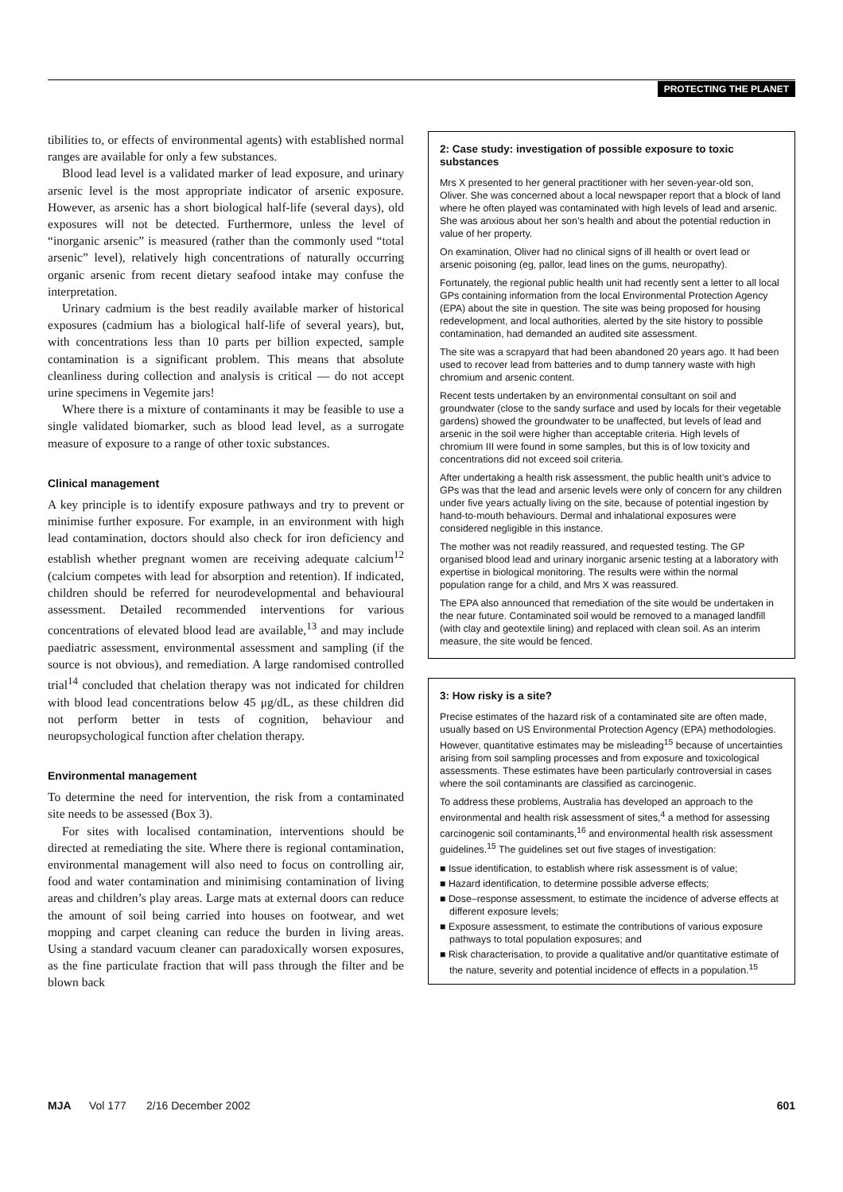PROTECTING THE PLANET
tibilities to, or effects of environmental agents) with established normal ranges are available for only a few substances.
Blood lead level is a validated marker of lead exposure, and urinary arsenic level is the most appropriate indicator of arsenic exposure. However, as arsenic has a short biological half-life (several days), old exposures will not be detected. Furthermore, unless the level of “inorganic arsenic” is measured (rather than the commonly used “total arsenic” level), relatively high concentrations of naturally occurring organic arsenic from recent dietary seafood intake may confuse the interpretation.
Urinary cadmium is the best readily available marker of historical exposures (cadmium has a biological half-life of several years), but, with concentrations less than 10 parts per billion expected, sample contamination is a significant problem. This means that absolute cleanliness during collection and analysis is critical — do not accept urine specimens in Vegemite jars!
Where there is a mixture of contaminants it may be feasible to use a single validated biomarker, such as blood lead level, as a surrogate measure of exposure to a range of other toxic substances.
Clinical management
A key principle is to identify exposure pathways and try to prevent or minimise further exposure. For example, in an environment with high lead contamination, doctors should also check for iron deficiency and establish whether pregnant women are receiving adequate calcium<sup>12</sup> (calcium competes with lead for absorption and retention). If indicated, children should be referred for neurodevelopmental and behavioural assessment. Detailed recommended interventions for various concentrations of elevated blood lead are available,<sup>13</sup> and may include paediatric assessment, environmental assessment and sampling (if the source is not obvious), and remediation. A large randomised controlled trial<sup>14</sup> concluded that chelation therapy was not indicated for children with blood lead concentrations below 45 μg/dL, as these children did not perform better in tests of cognition, behaviour and neuropsychological function after chelation therapy.
Environmental management
To determine the need for intervention, the risk from a contaminated site needs to be assessed (Box 3).
For sites with localised contamination, interventions should be directed at remediating the site. Where there is regional contamination, environmental management will also need to focus on controlling air, food and water contamination and minimising contamination of living areas and children’s play areas. Large mats at external doors can reduce the amount of soil being carried into houses on footwear, and wet mopping and carpet cleaning can reduce the burden in living areas. Using a standard vacuum cleaner can paradoxically worsen exposures, as the fine particulate fraction that will pass through the filter and be blown back
2: Case study: investigation of possible exposure to toxic substances
Mrs X presented to her general practitioner with her seven-year-old son, Oliver. She was concerned about a local newspaper report that a block of land where he often played was contaminated with high levels of lead and arsenic. She was anxious about her son’s health and about the potential reduction in value of her property.
On examination, Oliver had no clinical signs of ill health or overt lead or arsenic poisoning (eg, pallor, lead lines on the gums, neuropathy).
Fortunately, the regional public health unit had recently sent a letter to all local GPs containing information from the local Environmental Protection Agency (EPA) about the site in question. The site was being proposed for housing redevelopment, and local authorities, alerted by the site history to possible contamination, had demanded an audited site assessment.
The site was a scrapyard that had been abandoned 20 years ago. It had been used to recover lead from batteries and to dump tannery waste with high chromium and arsenic content.
Recent tests undertaken by an environmental consultant on soil and groundwater (close to the sandy surface and used by locals for their vegetable gardens) showed the groundwater to be unaffected, but levels of lead and arsenic in the soil were higher than acceptable criteria. High levels of chromium III were found in some samples, but this is of low toxicity and concentrations did not exceed soil criteria.
After undertaking a health risk assessment, the public health unit’s advice to GPs was that the lead and arsenic levels were only of concern for any children under five years actually living on the site, because of potential ingestion by hand-to-mouth behaviours. Dermal and inhalational exposures were considered negligible in this instance.
The mother was not readily reassured, and requested testing. The GP organised blood lead and urinary inorganic arsenic testing at a laboratory with expertise in biological monitoring. The results were within the normal population range for a child, and Mrs X was reassured.
The EPA also announced that remediation of the site would be undertaken in the near future. Contaminated soil would be removed to a managed landfill (with clay and geotextile lining) and replaced with clean soil. As an interim measure, the site would be fenced.
3: How risky is a site?
Precise estimates of the hazard risk of a contaminated site are often made, usually based on US Environmental Protection Agency (EPA) methodologies. However, quantitative estimates may be misleading<sup>15</sup> because of uncertainties arising from soil sampling processes and from exposure and toxicological assessments. These estimates have been particularly controversial in cases where the soil contaminants are classified as carcinogenic.
To address these problems, Australia has developed an approach to the environmental and health risk assessment of sites,<sup>4</sup> a method for assessing carcinogenic soil contaminants,<sup>16</sup> and environmental health risk assessment guidelines.<sup>15</sup> The guidelines set out five stages of investigation:
■ Issue identification, to establish where risk assessment is of value;
■ Hazard identification, to determine possible adverse effects;
■ Dose–response assessment, to estimate the incidence of adverse effects at different exposure levels;
■ Exposure assessment, to estimate the contributions of various exposure pathways to total population exposures; and
■ Risk characterisation, to provide a qualitative and/or quantitative estimate of the nature, severity and potential incidence of effects in a population.<sup>15</sup>
MJA Vol 177 2/16 December 2002 601